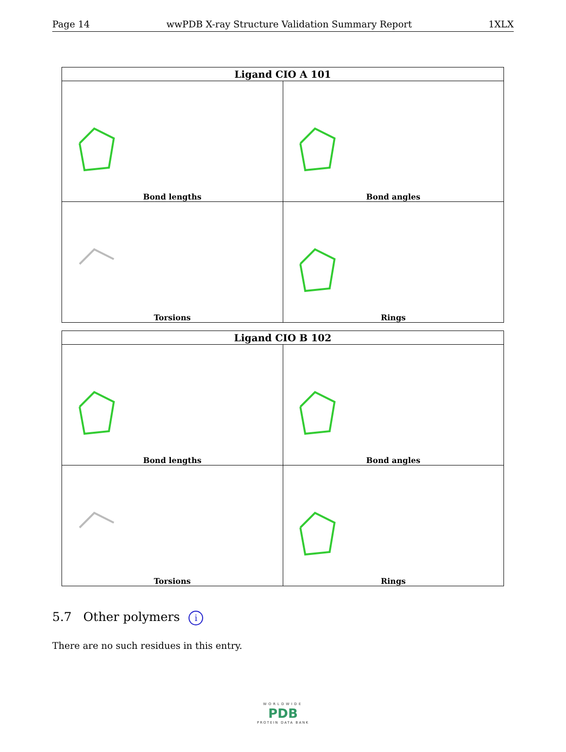Page 14 wwPDB X-ray Structure Validation Summary Report 1XLX
| Ligand CIO A 101 | |
| --- | --- |
| Bond lengths | Bond angles |
| Torsions | Rings |
| Ligand CIO B 102 | |
| --- | --- |
| Bond lengths | Bond angles |
| Torsions | Rings |
5.7 Other polymers i
There are no such residues in this entry.
WORLDWIDE
PDB
PROTEIN DATA BANK